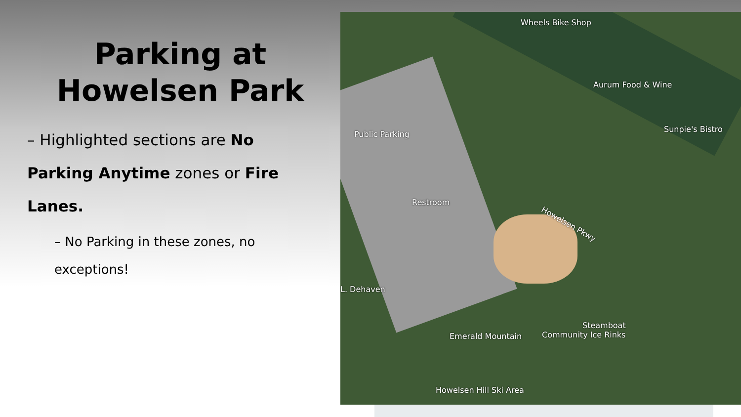Parking at
Howelsen Park
– Highlighted sections are No Parking Anytime zones or Fire Lanes.
– No Parking in these zones, no exceptions!
Wheels Bike Shop
Aurum Food & Wine
Sunpie's Bistro
Public Parking
Restroom
Howelsen Pkwy
L. Dehaven
Steamboat
Community Ice Rinks Emerald Mountain
Howelsen Hill Ski Area